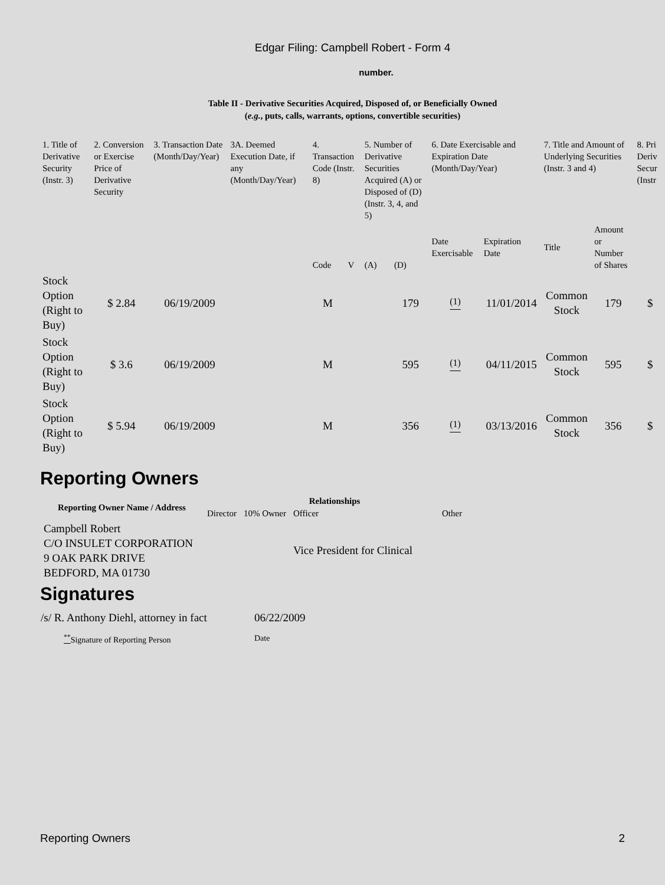Edgar Filing: Campbell Robert - Form 4
number.
Table II - Derivative Securities Acquired, Disposed of, or Beneficially Owned
(e.g., puts, calls, warrants, options, convertible securities)
| 1. Title of Derivative Security (Instr. 3) | 2. Conversion or Exercise Price of Derivative Security | 3. Transaction Date (Month/Day/Year) | 3A. Deemed Execution Date, if any (Month/Day/Year) | 4. Transaction Code (Instr. 8) | | 5. Number of Derivative Securities Acquired (A) or Disposed of (D) (Instr. 3, 4, and 5) | | 6. Date Exercisable and Expiration Date (Month/Day/Year) | | 7. Title and Amount of Underlying Securities (Instr. 3 and 4) | | 8. Pri Deriv Secur (Instr |
| --- | --- | --- | --- | --- | --- | --- | --- | --- | --- | --- | --- | --- |
| | | | | Code | V | (A) | (D) | Date Exercisable | Expiration Date | Title | Amount or Number of Shares | |
| Stock Option (Right to Buy) | $ 2.84 | 06/19/2009 | | M | | | 179 | <sup>(1)</sup> | 11/01/2014 | Common Stock | 179 | $ |
| Stock Option (Right to Buy) | $ 3.6 | 06/19/2009 | | M | | | 595 | <sup>(1)</sup> | 04/11/2015 | Common Stock | 595 | $ |
| Stock Option (Right to Buy) | $ 5.94 | 06/19/2009 | | M | | | 356 | <sup>(1)</sup> | 03/13/2016 | Common Stock | 356 | $ |
Reporting Owners
| Reporting Owner Name / Address | Relationships | | | |
| --- | --- | --- | --- | --- |
| | Director | 10% Owner | Officer | Other |
| Campbell Robert C/O INSULET CORPORATION 9 OAK PARK DRIVE BEDFORD, MA 01730 | | | Vice President for Clinical | |
Signatures
| /s/ R. Anthony Diehl, attorney in fact | 06/22/2009 |
| <sup>**</sup> Signature of Reporting Person | Date |
Reporting Owners 2